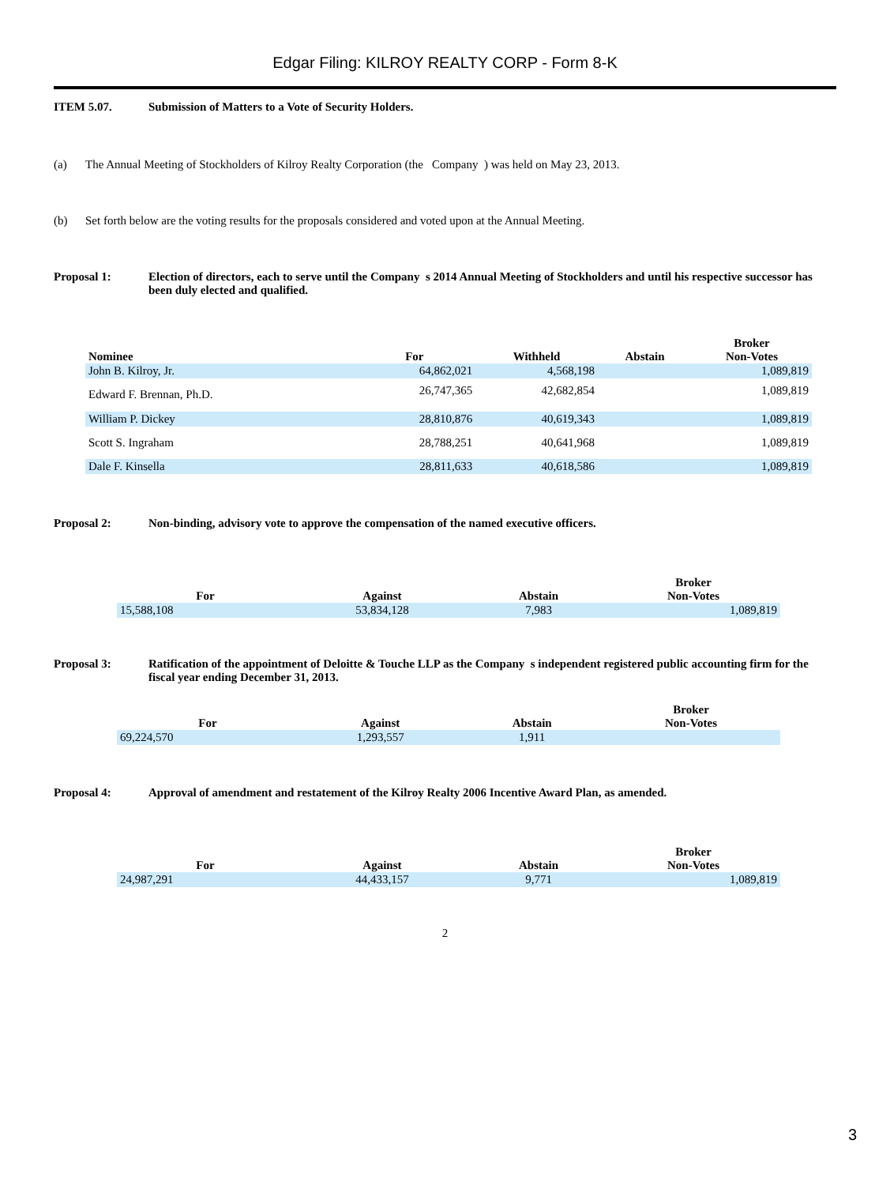Edgar Filing: KILROY REALTY CORP - Form 8-K
ITEM 5.07. Submission of Matters to a Vote of Security Holders.
(a) The Annual Meeting of Stockholders of Kilroy Realty Corporation (the Company ) was held on May 23, 2013.
(b) Set forth below are the voting results for the proposals considered and voted upon at the Annual Meeting.
Proposal 1: Election of directors, each to serve until the Company s 2014 Annual Meeting of Stockholders and until his respective successor has been duly elected and qualified.
| Nominee | For | Withheld | Abstain | Broker Non-Votes |
| --- | --- | --- | --- | --- |
| John B. Kilroy, Jr. | 64,862,021 | 4,568,198 | | 1,089,819 |
| Edward F. Brennan, Ph.D. | 26,747,365 | 42,682,854 | | 1,089,819 |
| William P. Dickey | 28,810,876 | 40,619,343 | | 1,089,819 |
| Scott S. Ingraham | 28,788,251 | 40,641,968 | | 1,089,819 |
| Dale F. Kinsella | 28,811,633 | 40,618,586 | | 1,089,819 |
Proposal 2: Non-binding, advisory vote to approve the compensation of the named executive officers.
| For | Against | Abstain | Broker Non-Votes |
| --- | --- | --- | --- |
| 15,588,108 | 53,834,128 | 7,983 | 1,089,819 |
Proposal 3: Ratification of the appointment of Deloitte & Touche LLP as the Company s independent registered public accounting firm for the fiscal year ending December 31, 2013.
| For | Against | Abstain | Broker Non-Votes |
| --- | --- | --- | --- |
| 69,224,570 | 1,293,557 | 1,911 | |
Proposal 4: Approval of amendment and restatement of the Kilroy Realty 2006 Incentive Award Plan, as amended.
| For | Against | Abstain | Broker Non-Votes |
| --- | --- | --- | --- |
| 24,987,291 | 44,433,157 | 9,771 | 1,089,819 |
2
3